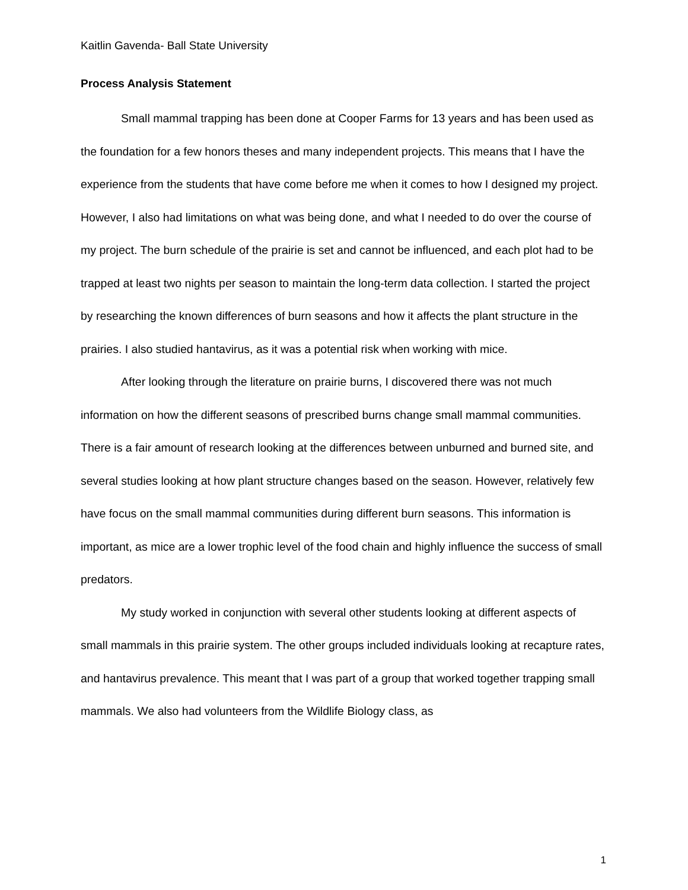Kaitlin Gavenda- Ball State University
Process Analysis Statement
Small mammal trapping has been done at Cooper Farms for 13 years and has been used as the foundation for a few honors theses and many independent projects. This means that I have the experience from the students that have come before me when it comes to how I designed my project. However, I also had limitations on what was being done, and what I needed to do over the course of my project. The burn schedule of the prairie is set and cannot be influenced, and each plot had to be trapped at least two nights per season to maintain the long-term data collection. I started the project by researching the known differences of burn seasons and how it affects the plant structure in the prairies. I also studied hantavirus, as it was a potential risk when working with mice.
After looking through the literature on prairie burns, I discovered there was not much information on how the different seasons of prescribed burns change small mammal communities. There is a fair amount of research looking at the differences between unburned and burned site, and several studies looking at how plant structure changes based on the season. However, relatively few have focus on the small mammal communities during different burn seasons. This information is important, as mice are a lower trophic level of the food chain and highly influence the success of small predators.
My study worked in conjunction with several other students looking at different aspects of small mammals in this prairie system. The other groups included individuals looking at recapture rates, and hantavirus prevalence. This meant that I was part of a group that worked together trapping small mammals. We also had volunteers from the Wildlife Biology class, as
1